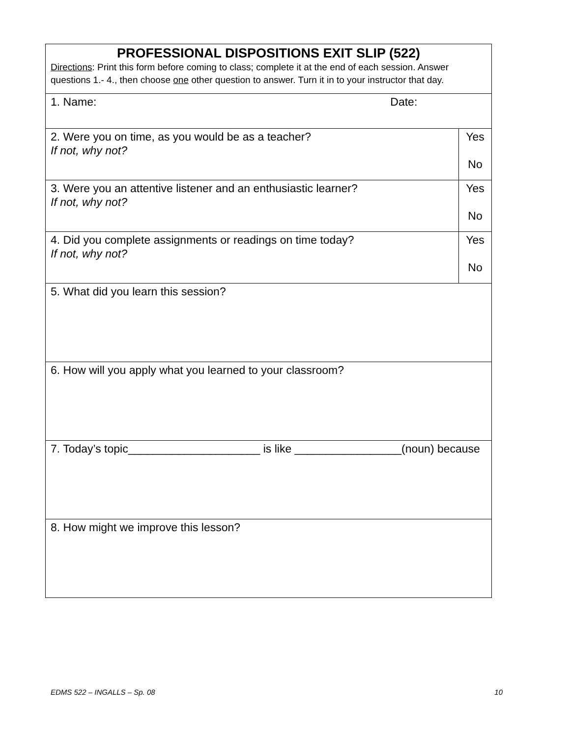| PROFESSIONAL DISPOSITIONS EXIT SLIP (522) Directions : Print this form before coming to class; complete it at the end of each session. Answer questions 1.- 4., then choose one other question to answer. Turn it in to your instructor that day. | |
| 1. Name: Date: | |
| 2. Were you on time, as you would be as a teacher? If not, why not? | Yes No |
| 3. Were you an attentive listener and an enthusiastic learner? If not, why not? | Yes No |
| 4. Did you complete assignments or readings on time today? If not, why not? | Yes No |
| 5. What did you learn this session? | |
| 6. How will you apply what you learned to your classroom? | |
| 7. Today’s topic_____________________ is like _________________(noun) because | |
| 8. How might we improve this lesson? | |
EDMS 522 – INGALLS – Sp. 08 10